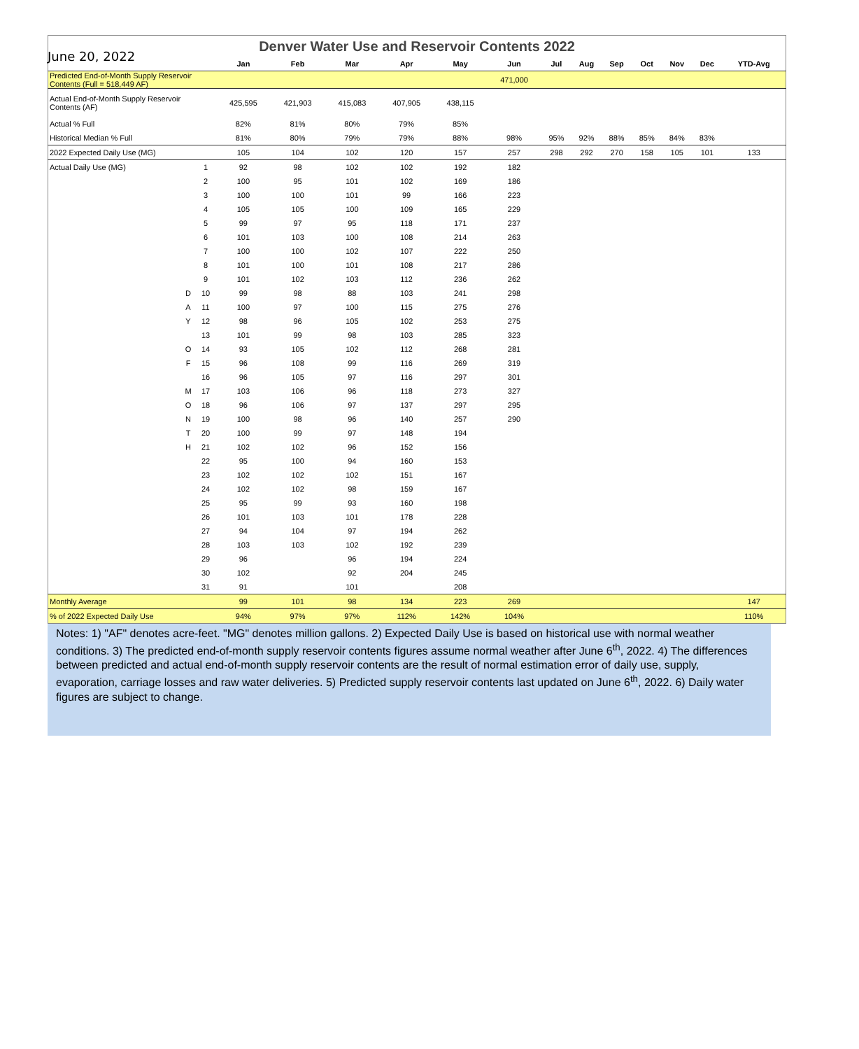June 20, 2022
| Denver Water Use and Reservoir Contents 2022 | | | | | | | | | | | | | | | |
| | | | Jan | Feb | Mar | Apr | May | Jun | Jul | Aug | Sep | Oct | Nov | Dec | YTD-Avg |
| Predicted End-of-Month Supply Reservoir Contents (Full = 518,449 AF) | | | | | | | | 471,000 | | | | | | | |
| Actual End-of-Month Supply Reservoir Contents (AF) | | | 425,595 | 421,903 | 415,083 | 407,905 | 438,115 | | | | | | | | |
| Actual % Full | | | 82% | 81% | 80% | 79% | 85% | | | | | | | | |
| Historical Median % Full | | | 81% | 80% | 79% | 79% | 88% | 98% | 95% | 92% | 88% | 85% | 84% | 83% | |
| 2022 Expected Daily Use (MG) | | | 105 | 104 | 102 | 120 | 157 | 257 | 298 | 292 | 270 | 158 | 105 | 101 | 133 |
| Actual Daily Use (MG) | | 1 | 92 | 98 | 102 | 102 | 192 | 182 | | | | | | | |
| | | 2 | 100 | 95 | 101 | 102 | 169 | 186 | | | | | | | |
| | | 3 | 100 | 100 | 101 | 99 | 166 | 223 | | | | | | | |
| | | 4 | 105 | 105 | 100 | 109 | 165 | 229 | | | | | | | |
| | | 5 | 99 | 97 | 95 | 118 | 171 | 237 | | | | | | | |
| | | 6 | 101 | 103 | 100 | 108 | 214 | 263 | | | | | | | |
| | | 7 | 100 | 100 | 102 | 107 | 222 | 250 | | | | | | | |
| | | 8 | 101 | 100 | 101 | 108 | 217 | 286 | | | | | | | |
| | | 9 | 101 | 102 | 103 | 112 | 236 | 262 | | | | | | | |
| | D | 10 | 99 | 98 | 88 | 103 | 241 | 298 | | | | | | | |
| | A | 11 | 100 | 97 | 100 | 115 | 275 | 276 | | | | | | | |
| | Y | 12 | 98 | 96 | 105 | 102 | 253 | 275 | | | | | | | |
| | | 13 | 101 | 99 | 98 | 103 | 285 | 323 | | | | | | | |
| | O | 14 | 93 | 105 | 102 | 112 | 268 | 281 | | | | | | | |
| | F | 15 | 96 | 108 | 99 | 116 | 269 | 319 | | | | | | | |
| | | 16 | 96 | 105 | 97 | 116 | 297 | 301 | | | | | | | |
| | M | 17 | 103 | 106 | 96 | 118 | 273 | 327 | | | | | | | |
| | O | 18 | 96 | 106 | 97 | 137 | 297 | 295 | | | | | | | |
| | N | 19 | 100 | 98 | 96 | 140 | 257 | 290 | | | | | | | |
| | T | 20 | 100 | 99 | 97 | 148 | 194 | | | | | | | | |
| | H | 21 | 102 | 102 | 96 | 152 | 156 | | | | | | | | |
| | | 22 | 95 | 100 | 94 | 160 | 153 | | | | | | | | |
| | | 23 | 102 | 102 | 102 | 151 | 167 | | | | | | | | |
| | | 24 | 102 | 102 | 98 | 159 | 167 | | | | | | | | |
| | | 25 | 95 | 99 | 93 | 160 | 198 | | | | | | | | |
| | | 26 | 101 | 103 | 101 | 178 | 228 | | | | | | | | |
| | | 27 | 94 | 104 | 97 | 194 | 262 | | | | | | | | |
| | | 28 | 103 | 103 | 102 | 192 | 239 | | | | | | | | |
| | | 29 | 96 | | 96 | 194 | 224 | | | | | | | | |
| | | 30 | 102 | | 92 | 204 | 245 | | | | | | | | |
| | | 31 | 91 | | 101 | | 208 | | | | | | | | |
| Monthly Average | | | 99 | 101 | 98 | 134 | 223 | 269 | | | | | | | 147 |
| % of 2022 Expected Daily Use | | | 94% | 97% | 97% | 112% | 142% | 104% | | | | | | | 110% |
Notes: 1) "AF" denotes acre-feet. "MG" denotes million gallons. 2) Expected Daily Use is based on historical use with normal weather conditions. 3) The predicted end-of-month supply reservoir contents figures assume normal weather after June 6<sup>th</sup>, 2022. 4) The differences between predicted and actual end-of-month supply reservoir contents are the result of normal estimation error of daily use, supply, evaporation, carriage losses and raw water deliveries. 5) Predicted supply reservoir contents last updated on June 6<sup>th</sup>, 2022. 6) Daily water figures are subject to change.